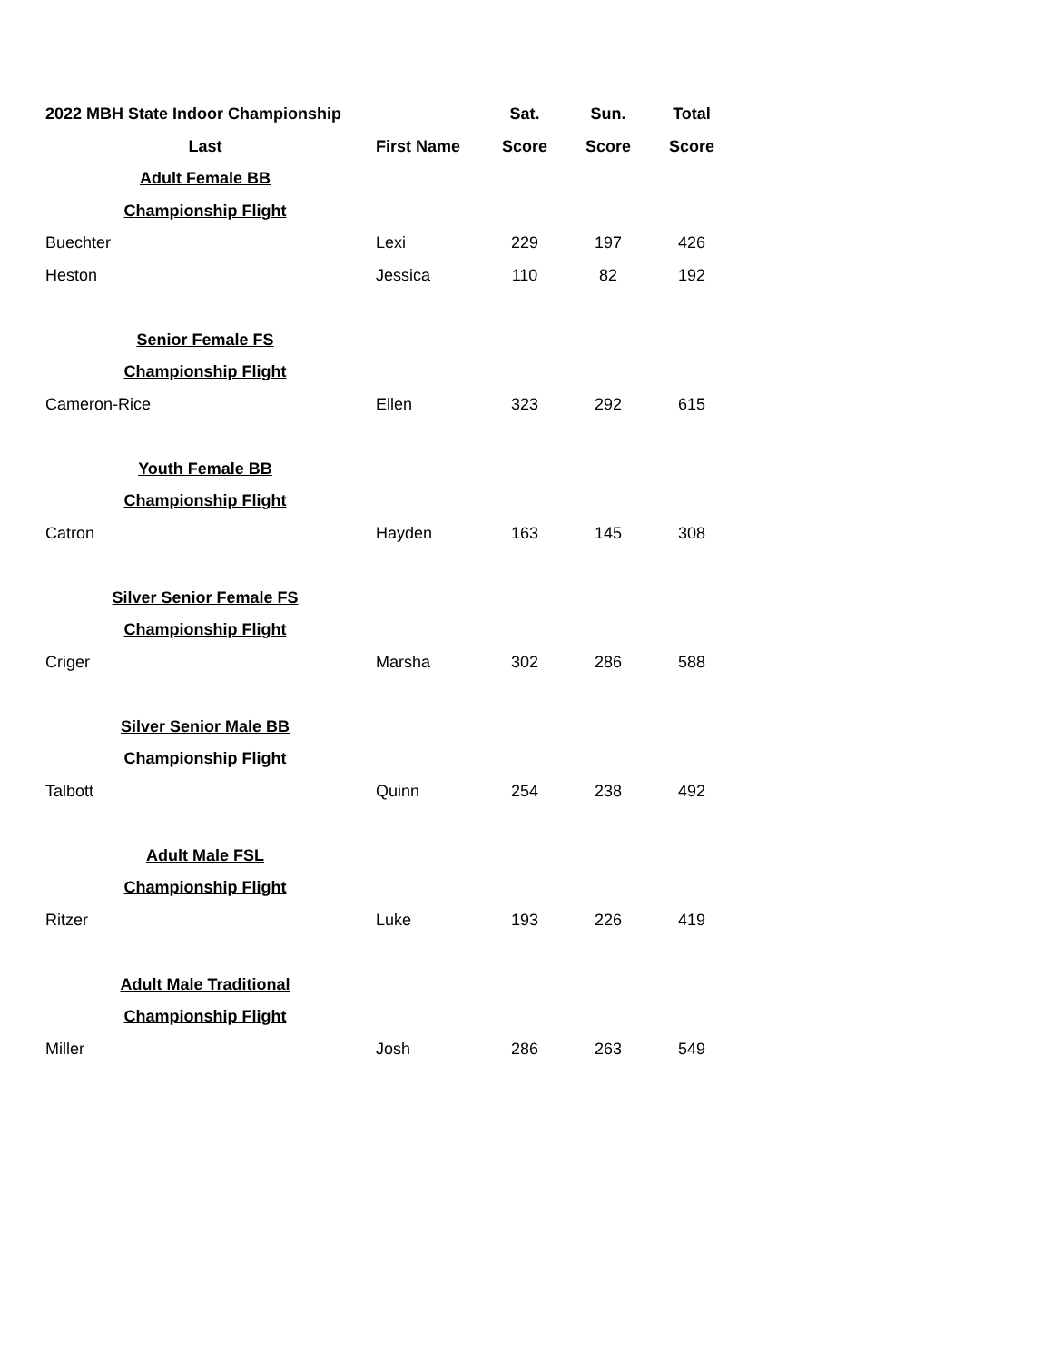| 2022 MBH State Indoor Championship | | Sat. | Sun. | Total |
| --- | --- | --- | --- | --- |
| Last | First Name | Score | Score | Score |
| Adult Female BB | | | | |
| Championship Flight | | | | |
| Buechter | Lexi | 229 | 197 | 426 |
| Heston | Jessica | 110 | 82 | 192 |
| Senior Female FS | | | | |
| Championship Flight | | | | |
| Cameron-Rice | Ellen | 323 | 292 | 615 |
| Youth Female BB | | | | |
| Championship Flight | | | | |
| Catron | Hayden | 163 | 145 | 308 |
| Silver Senior Female FS | | | | |
| Championship Flight | | | | |
| Criger | Marsha | 302 | 286 | 588 |
| Silver Senior Male BB | | | | |
| Championship Flight | | | | |
| Talbott | Quinn | 254 | 238 | 492 |
| Adult Male FSL | | | | |
| Championship Flight | | | | |
| Ritzer | Luke | 193 | 226 | 419 |
| Adult Male Traditional | | | | |
| Championship Flight | | | | |
| Miller | Josh | 286 | 263 | 549 |